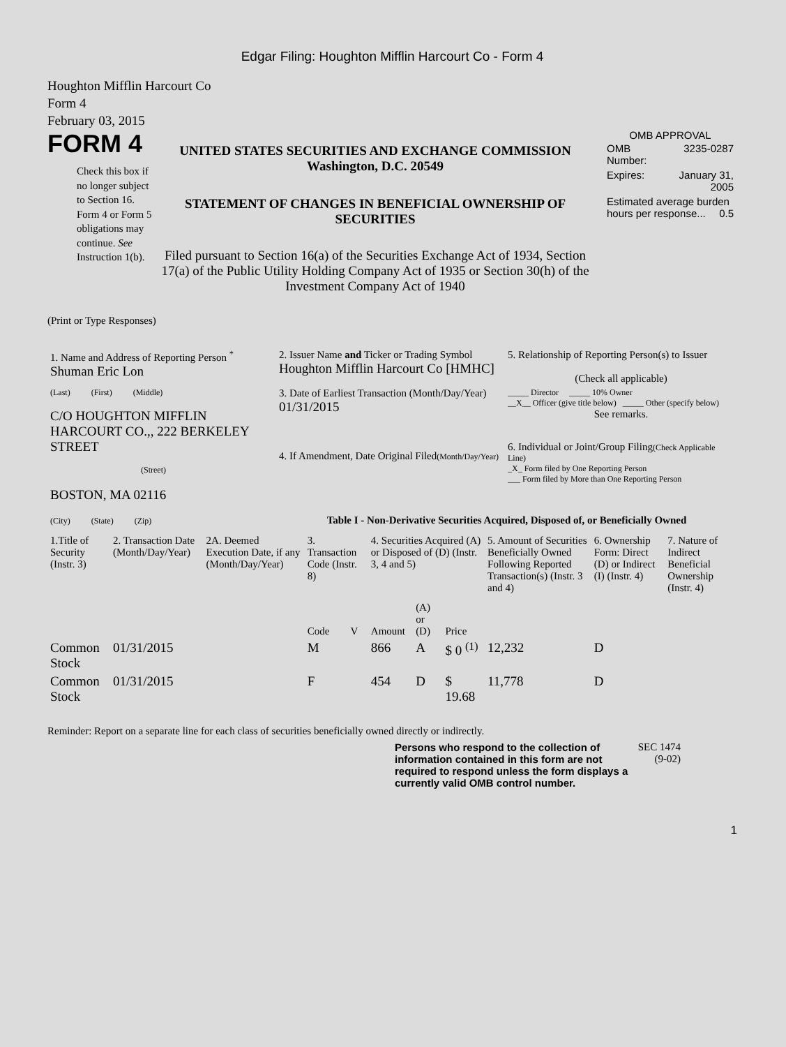Edgar Filing: Houghton Mifflin Harcourt Co - Form 4
Houghton Mifflin Harcourt Co
Form 4
February 03, 2015
FORM 4
Check this box if no longer subject to Section 16. Form 4 or Form 5 obligations may continue. See Instruction 1(b).
UNITED STATES SECURITIES AND EXCHANGE COMMISSION
Washington, D.C. 20549
STATEMENT OF CHANGES IN BENEFICIAL OWNERSHIP OF SECURITIES
Filed pursuant to Section 16(a) of the Securities Exchange Act of 1934, Section 17(a) of the Public Utility Holding Company Act of 1935 or Section 30(h) of the Investment Company Act of 1940
OMB APPROVAL
| OMB Number: | 3235-0287 |
| Expires: | January 31, 2005 |
| Estimated average burden hours per response... 0.5 | |
(Print or Type Responses)
| 1. Name and Address of Reporting Person <sup>*</sup> Shuman Eric Lon | 2. Issuer Name and Ticker or Trading Symbol Houghton Mifflin Harcourt Co [HMHC] | 5. Relationship of Reporting Person(s) to Issuer (Check all applicable) |
| (Last) (First) (Middle) C/O HOUGHTON MIFFLIN HARCOURT CO.,, 222 BERKELEY STREET (Street) | 3. Date of Earliest Transaction (Month/Day/Year) 01/31/2015 4. If Amendment, Date Original Filed (Month/Day/Year) | _____ Director _____ 10% Owner __X__ Officer (give title below) _____ Other (specify below) See remarks. 6. Individual or Joint/Group Filing (Check Applicable Line) _X_ Form filed by One Reporting Person ___ Form filed by More than One Reporting Person |
| BOSTON, MA 02116 (City) (State) (Zip) | Table I - Non-Derivative Securities Acquired, Disposed of, or Beneficially Owned | |
| 1.Title of Security (Instr. 3) | 2. Transaction Date (Month/Day/Year) | 2A. Deemed Execution Date, if any (Month/Day/Year) | 3. Transaction Code (Instr. 8) | | 4. Securities Acquired (A) or Disposed of (D) (Instr. 3, 4 and 5) | | | 5. Amount of Securities Beneficially Owned Following Reported Transaction(s) (Instr. 3 and 4) | 6. Ownership Form: Direct (D) or Indirect (I) (Instr. 4) | 7. Nature of Indirect Beneficial Ownership (Instr. 4) |
| --- | --- | --- | --- | --- | --- | --- | --- | --- | --- | --- |
| | | | Code | V | Amount | (A) or (D) | Price | | | |
| Common Stock | 01/31/2015 | | M | | 866 | A | $ 0 <sup>(1)</sup> | 12,232 | D | |
| Common Stock | 01/31/2015 | | F | | 454 | D | $ 19.68 | 11,778 | D | |
Reminder: Report on a separate line for each class of securities beneficially owned directly or indirectly.
Persons who respond to the collection of information contained in this form are not required to respond unless the form displays a currently valid OMB control number.
SEC 1474 (9-02)
1